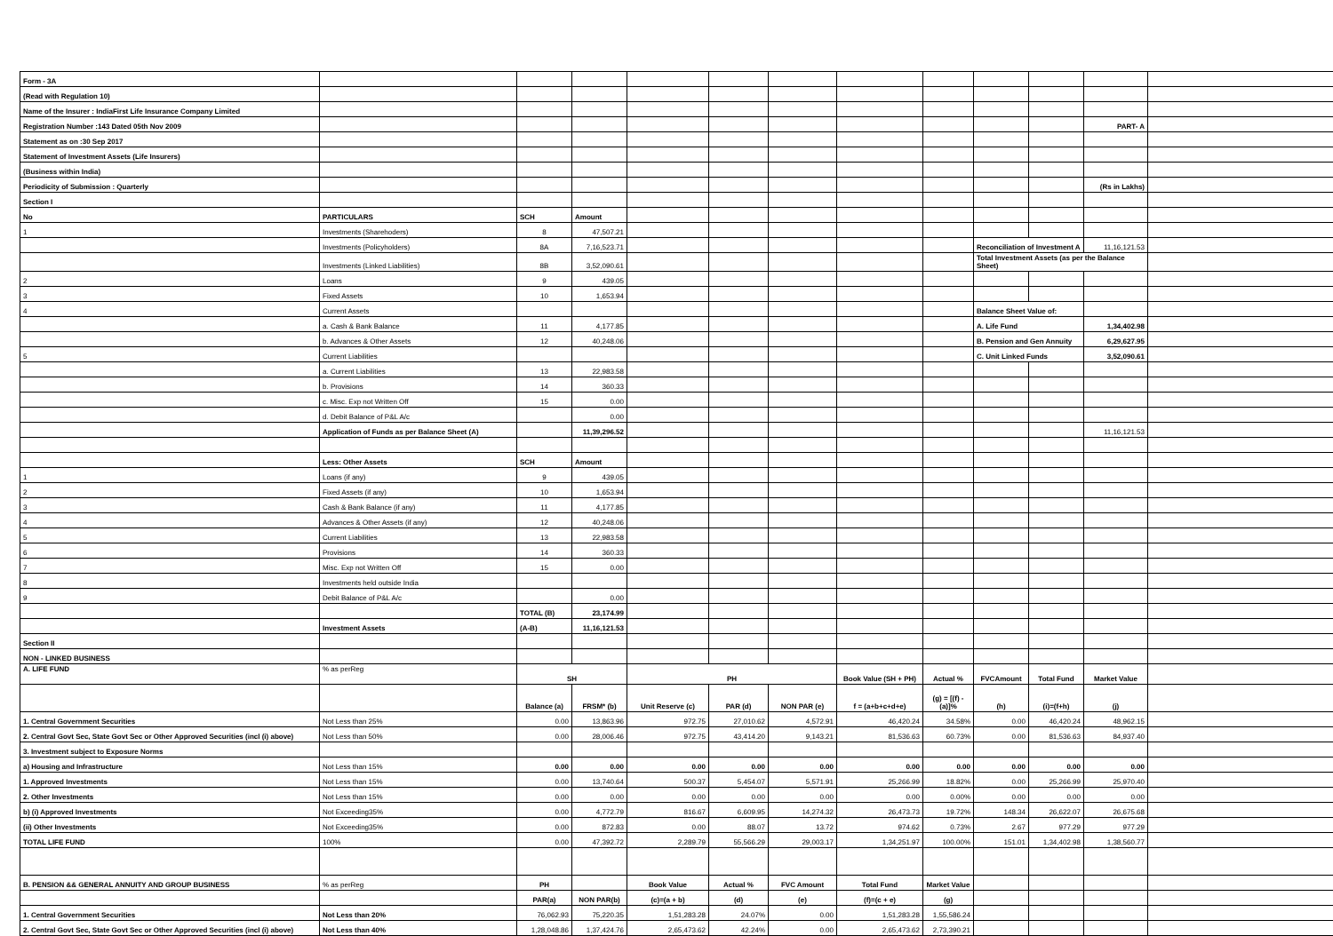| Form - 3A | | | | | | | | | | | | |
| (Read with Regulation 10) | | | | | | | | | | | | |
| Name of the Insurer : IndiaFirst Life Insurance Company Limited | | | | | | | | | | | | |
| Registration Number :143 Dated 05th Nov 2009 | | | | | | | | | | | PART- A | |
| Statement as on :30 Sep 2017 | | | | | | | | | | | | |
| Statement of Investment Assets (Life Insurers) | | | | | | | | | | | | |
| (Business within India) | | | | | | | | | | | | |
| Periodicity of Submission : Quarterly | | | | | | | | | | | (Rs in Lakhs) | |
| Section I | | | | | | | | | | | | |
| No | PARTICULARS | SCH | Amount | | | | | | | | | |
| 1 | Investments (Sharehoders) | 8 | 47,507.21 | | | | | | | | | |
| | Investments (Policyholders) | 8A | 7,16,523.71 | | | | | | Reconciliation of Investment A | | 11,16,121.53 | |
| | Investments (Linked Liabilities) | 8B | 3,52,090.61 | | | | | | Total Investment Assets (as per the Balance Sheet) | | | |
| 2 | Loans | 9 | 439.05 | | | | | | | | | |
| 3 | Fixed Assets | 10 | 1,653.94 | | | | | | | | | |
| 4 | Current Assets | | | | | | | | Balance Sheet Value of: | | | |
| | a. Cash & Bank Balance | 11 | 4,177.85 | | | | | | A. Life Fund | | 1,34,402.98 | |
| | b. Advances & Other Assets | 12 | 40,248.06 | | | | | | B. Pension and Gen Annuity | | 6,29,627.95 | |
| 5 | Current Liabilities | | | | | | | | C. Unit Linked Funds | | 3,52,090.61 | |
| | a. Current Liabilities | 13 | 22,983.58 | | | | | | | | | |
| | b. Provisions | 14 | 360.33 | | | | | | | | | |
| | c. Misc. Exp not Written Off | 15 | 0.00 | | | | | | | | | |
| | d. Debit Balance of P&L A/c | | 0.00 | | | | | | | | | |
| | Application of Funds as per Balance Sheet (A) | | 11,39,296.52 | | | | | | | | 11,16,121.53 | |
| | Less: Other Assets | SCH | Amount | | | | | | | | | |
| 1 | Loans (if any) | 9 | 439.05 | | | | | | | | | |
| 2 | Fixed Assets (if any) | 10 | 1,653.94 | | | | | | | | | |
| 3 | Cash & Bank Balance (if any) | 11 | 4,177.85 | | | | | | | | | |
| 4 | Advances & Other Assets (if any) | 12 | 40,248.06 | | | | | | | | | |
| 5 | Current Liabilities | 13 | 22,983.58 | | | | | | | | | |
| 6 | Provisions | 14 | 360.33 | | | | | | | | | |
| 7 | Misc. Exp not Written Off | 15 | 0.00 | | | | | | | | | |
| 8 | Investments held outside India | | | | | | | | | | | |
| 9 | Debit Balance of P&L A/c | | 0.00 | | | | | | | | | |
| | | TOTAL (B) | 23,174.99 | | | | | | | | | |
| | Investment Assets | (A-B) | 11,16,121.53 | | | | | | | | | |
| Section II | | | | | | | | | | | | |
| NON - LINKED BUSINESS | | | | | | | | | | | | |
| A. LIFE FUND | % as perReg | SH | | PH | | | Book Value (SH + PH) | Actual % | FVCAmount | Total Fund | Market Value | |
| | | Balance (a) | FRSM* (b) | Unit Reserve (c) | PAR (d) | NON PAR (e) | f = (a+b+c+d+e) | (g) = [(f) - (a)]% | (h) | (i)=(f+h) | (j) | |
| 1. Central Government Securities | Not Less than 25% | 0.00 | 13,863.96 | 972.75 | 27,010.62 | 4,572.91 | 46,420.24 | 34.58% | 0.00 | 46,420.24 | 48,962.15 | |
| 2. Central Govt Sec, State Govt Sec or Other Approved Securities (incl (i) above) | Not Less than 50% | 0.00 | 28,006.46 | 972.75 | 43,414.20 | 9,143.21 | 81,536.63 | 60.73% | 0.00 | 81,536.63 | 84,937.40 | |
| 3. Investment subject to Exposure Norms | | | | | | | | | | | | |
| a) Housing and Infrastructure | Not Less than 15% | 0.00 | 0.00 | 0.00 | 0.00 | 0.00 | 0.00 | 0.00 | 0.00 | 0.00 | 0.00 | |
| 1. Approved Investments | Not Less than 15% | 0.00 | 13,740.64 | 500.37 | 5,454.07 | 5,571.91 | 25,266.99 | 18.82% | 0.00 | 25,266.99 | 25,970.40 | |
| 2. Other Investments | Not Less than 15% | 0.00 | 0.00 | 0.00 | 0.00 | 0.00 | 0.00 | 0.00% | 0.00 | 0.00 | 0.00 | |
| b) (i) Approved Investments | Not Exceeding35% | 0.00 | 4,772.79 | 816.67 | 6,609.95 | 14,274.32 | 26,473.73 | 19.72% | 148.34 | 26,622.07 | 26,675.68 | |
| (ii) Other Investments | Not Exceeding35% | 0.00 | 872.83 | 0.00 | 88.07 | 13.72 | 974.62 | 0.73% | 2.67 | 977.29 | 977.29 | |
| TOTAL LIFE FUND | 100% | 0.00 | 47,392.72 | 2,289.79 | 55,566.29 | 29,003.17 | 1,34,251.97 | 100.00% | 151.01 | 1,34,402.98 | 1,38,560.77 | |
| B. PENSION && GENERAL ANNUITY AND GROUP BUSINESS | % as perReg | PH | | Book Value | Actual % | FVC Amount | Total Fund | Market Value | | | | |
| | | PAR(a) | NON PAR(b) | (c)=(a + b) | (d) | (e) | (f)=(c + e) | (g) | | | | |
| 1. Central Government Securities | Not Less than 20% | 76,062.93 | 75,220.35 | 1,51,283.28 | 24.07% | 0.00 | 1,51,283.28 | 1,55,586.24 | | | | |
| 2. Central Govt Sec, State Govt Sec or Other Approved Securities (incl (i) above) | Not Less than 40% | 1,28,048.86 | 1,37,424.76 | 2,65,473.62 | 42.24% | 0.00 | 2,65,473.62 | 2,73,390.21 | | | | |